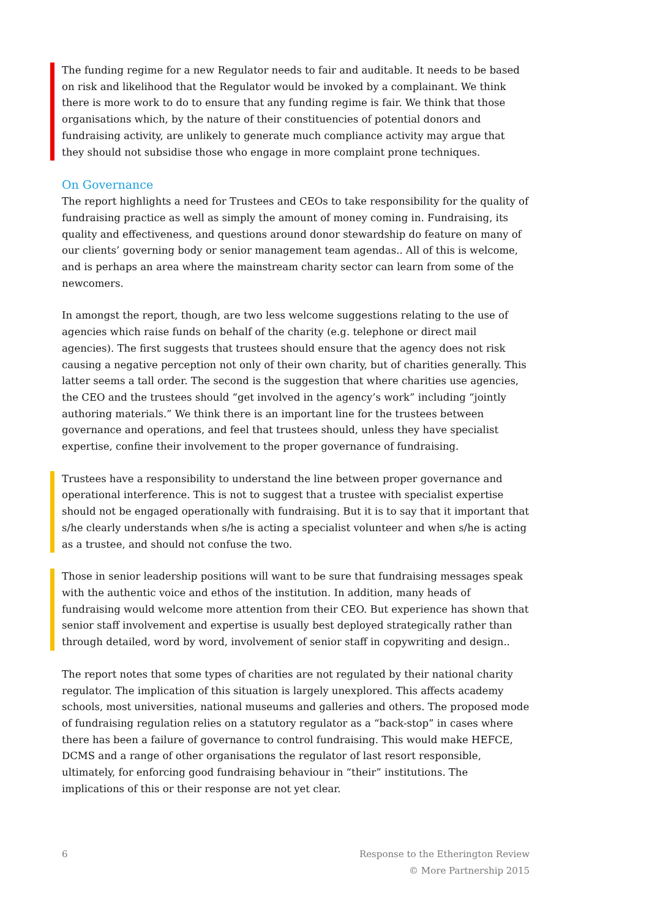The funding regime for a new Regulator needs to fair and auditable. It needs to be based on risk and likelihood that the Regulator would be invoked by a complainant. We think there is more work to do to ensure that any funding regime is fair. We think that those organisations which, by the nature of their constituencies of potential donors and fundraising activity, are unlikely to generate much compliance activity may argue that they should not subsidise those who engage in more complaint prone techniques.
On Governance
The report highlights a need for Trustees and CEOs to take responsibility for the quality of fundraising practice as well as simply the amount of money coming in. Fundraising, its quality and effectiveness, and questions around donor stewardship do feature on many of our clients’ governing body or senior management team agendas.. All of this is welcome, and is perhaps an area where the mainstream charity sector can learn from some of the newcomers.
In amongst the report, though, are two less welcome suggestions relating to the use of agencies which raise funds on behalf of the charity (e.g. telephone or direct mail agencies). The first suggests that trustees should ensure that the agency does not risk causing a negative perception not only of their own charity, but of charities generally. This latter seems a tall order. The second is the suggestion that where charities use agencies, the CEO and the trustees should “get involved in the agency’s work” including “jointly authoring materials.” We think there is an important line for the trustees between governance and operations, and feel that trustees should, unless they have specialist expertise, confine their involvement to the proper governance of fundraising.
Trustees have a responsibility to understand the line between proper governance and operational interference. This is not to suggest that a trustee with specialist expertise should not be engaged operationally with fundraising. But it is to say that it important that s/he clearly understands when s/he is acting a specialist volunteer and when s/he is acting as a trustee, and should not confuse the two.
Those in senior leadership positions will want to be sure that fundraising messages speak with the authentic voice and ethos of the institution. In addition, many heads of fundraising would welcome more attention from their CEO. But experience has shown that senior staff involvement and expertise is usually best deployed strategically rather than through detailed, word by word, involvement of senior staff in copywriting and design..
The report notes that some types of charities are not regulated by their national charity regulator. The implication of this situation is largely unexplored. This affects academy schools, most universities, national museums and galleries and others. The proposed mode of fundraising regulation relies on a statutory regulator as a “back-stop” in cases where there has been a failure of governance to control fundraising. This would make HEFCE, DCMS and a range of other organisations the regulator of last resort responsible, ultimately, for enforcing good fundraising behaviour in “their” institutions. The implications of this or their response are not yet clear.
6 Response to the Etherington Review
© More Partnership 2015